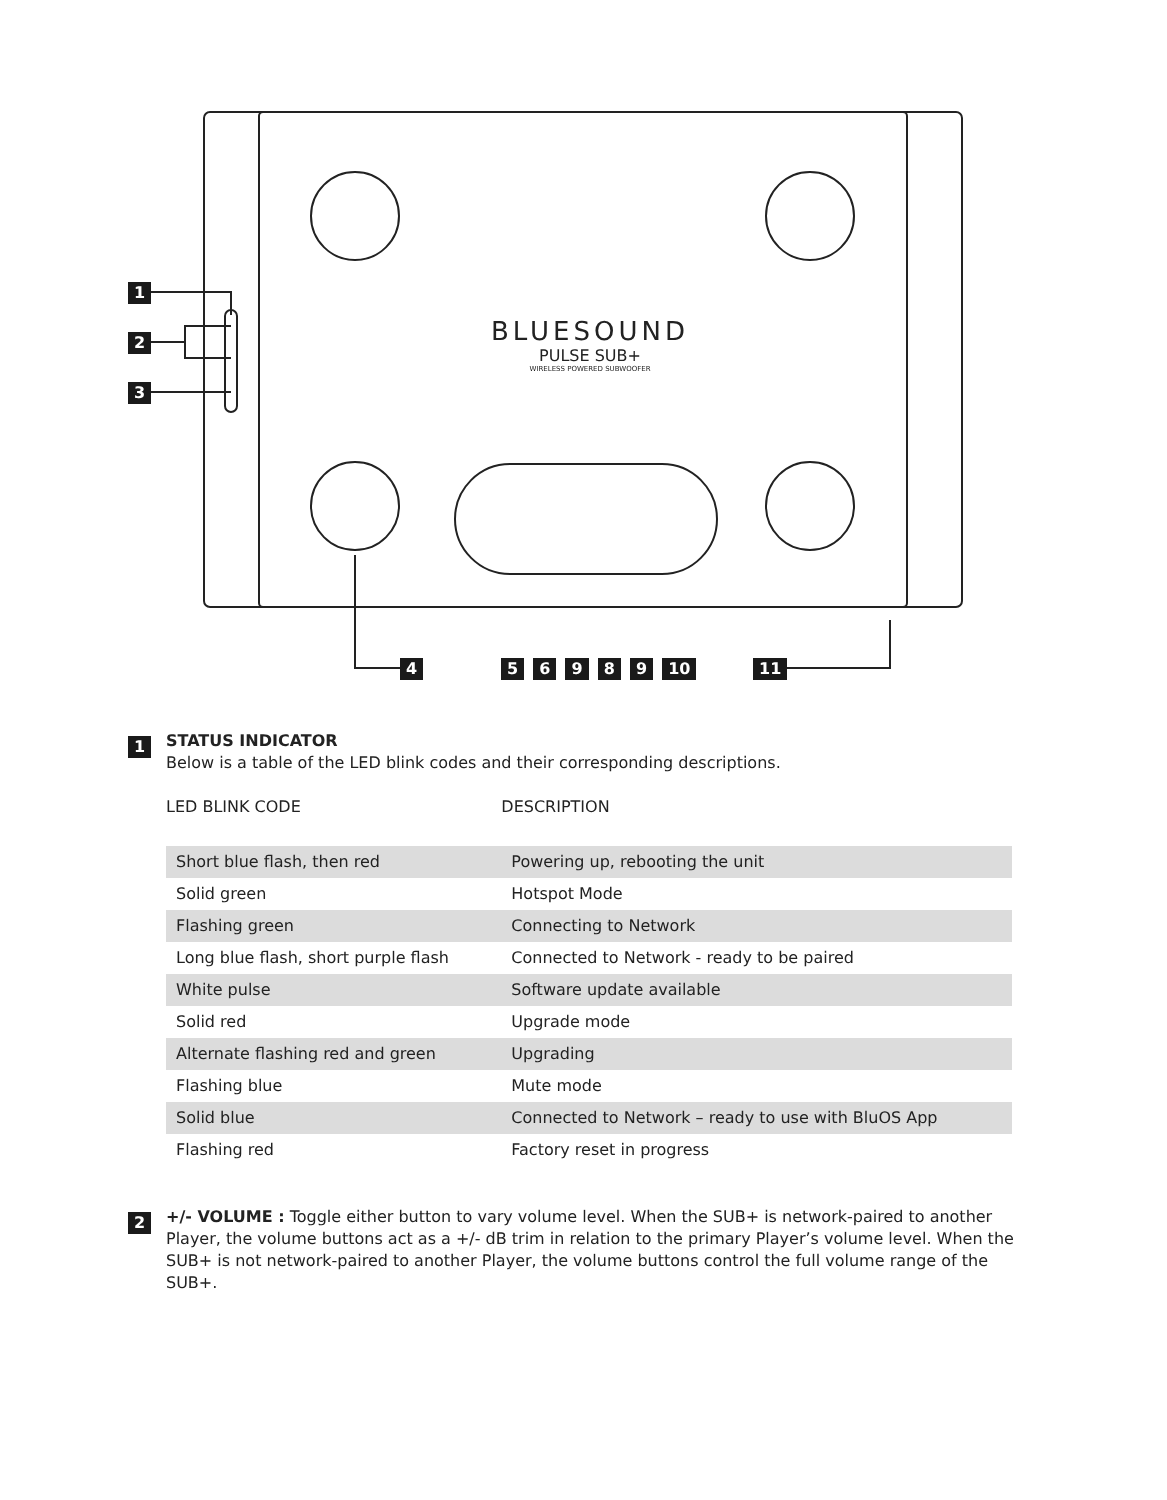1
2
3
BLUESOUND
PULSE SUB+
WIRELESS POWERED SUBWOOFER
4 5 6 9 8 9 10 11
1
STATUS INDICATOR
Below is a table of the LED blink codes and their corresponding descriptions.
| LED BLINK CODE | DESCRIPTION |
| --- | --- |
| Short blue flash, then red | Powering up, rebooting the unit |
| Solid green | Hotspot Mode |
| Flashing green | Connecting to Network |
| Long blue flash, short purple flash | Connected to Network - ready to be paired |
| White pulse | Software update available |
| Solid red | Upgrade mode |
| Alternate flashing red and green | Upgrading |
| Flashing blue | Mute mode |
| Solid blue | Connected to Network – ready to use with BluOS App |
| Flashing red | Factory reset in progress |
2
+/- VOLUME : Toggle either button to vary volume level. When the SUB+ is network-paired to another Player, the volume buttons act as a +/- dB trim in relation to the primary Player’s volume level. When the SUB+ is not network-paired to another Player, the volume buttons control the full volume range of the SUB+.